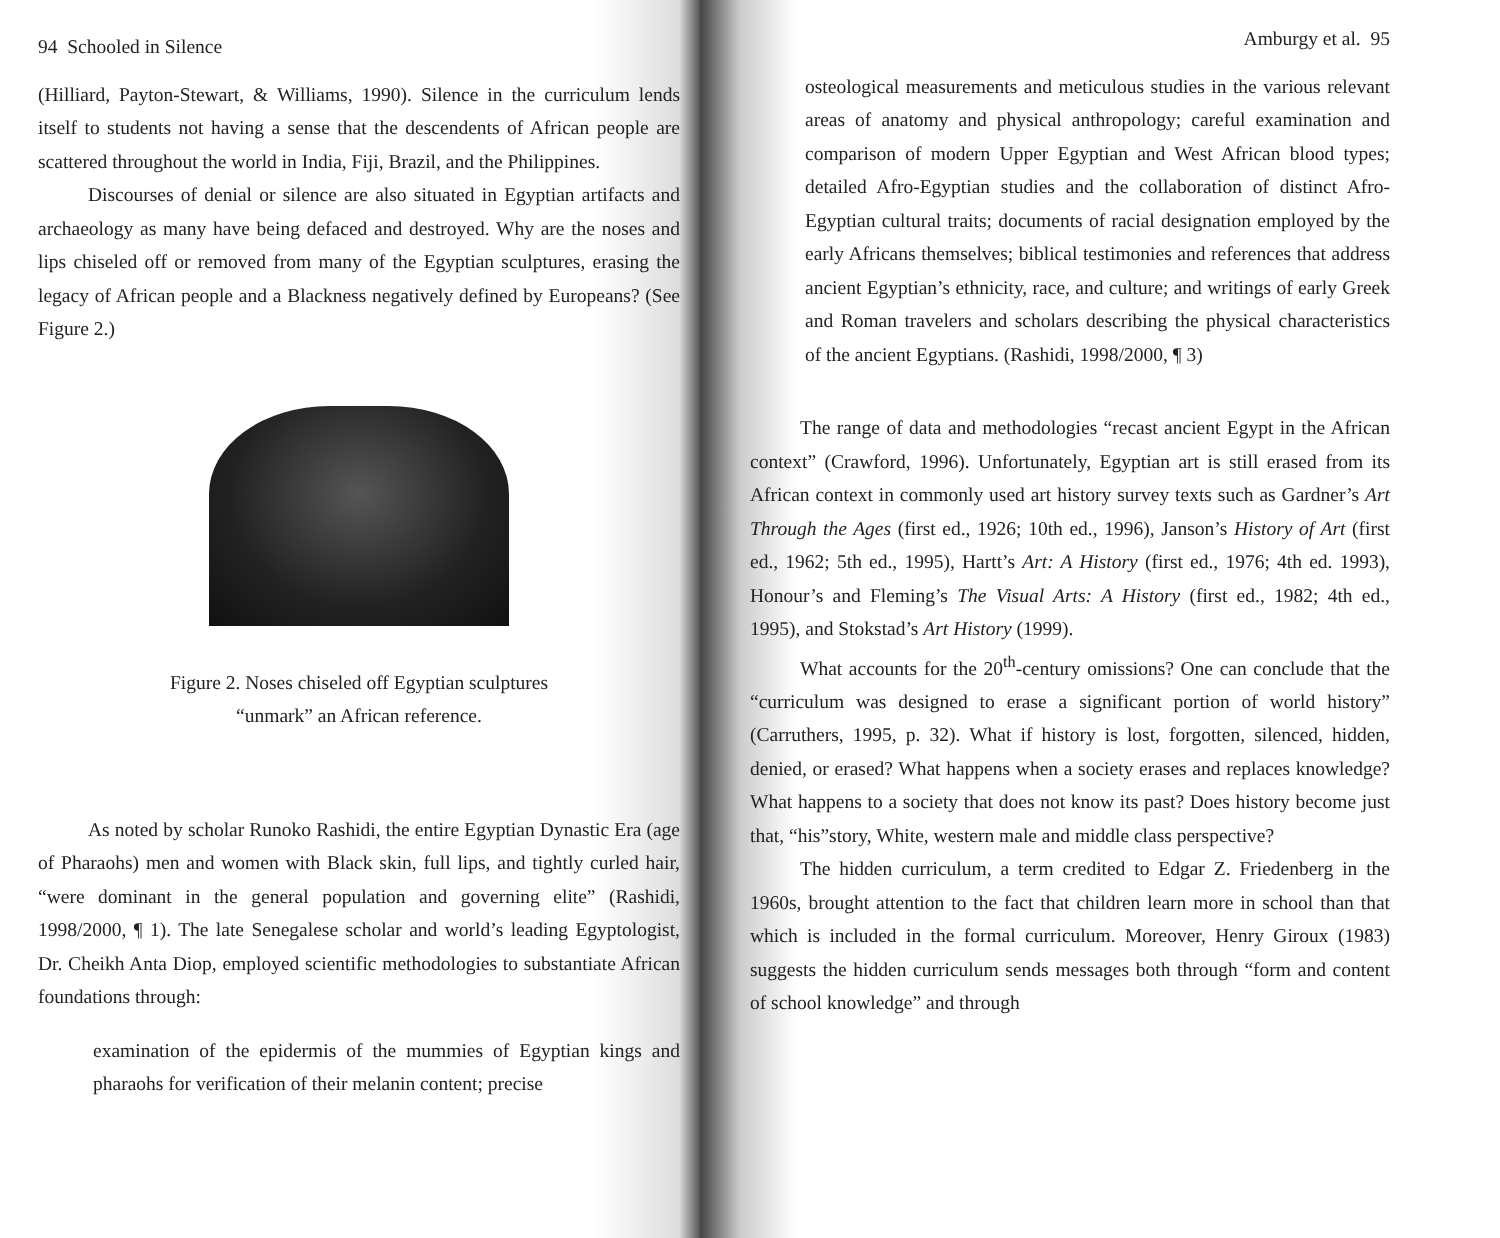94 Schooled in Silence
(Hilliard, Payton-Stewart, & Williams, 1990). Silence in the curriculum lends itself to students not having a sense that the descendents of African people are scattered throughout the world in India, Fiji, Brazil, and the Philippines.
Discourses of denial or silence are also situated in Egyptian artifacts and archaeology as many have being defaced and destroyed. Why are the noses and lips chiseled off or removed from many of the Egyptian sculptures, erasing the legacy of African people and a Blackness negatively defined by Europeans? (See Figure 2.)
Figure 2. Noses chiseled off Egyptian sculptures
“unmark” an African reference.
As noted by scholar Runoko Rashidi, the entire Egyptian Dynastic Era (age of Pharaohs) men and women with Black skin, full lips, and tightly curled hair, “were dominant in the general population and governing elite” (Rashidi, 1998/2000, ¶ 1). The late Senegalese scholar and world’s leading Egyptologist, Dr. Cheikh Anta Diop, employed scientific methodologies to substantiate African foundations through:
examination of the epidermis of the mummies of Egyptian kings and pharaohs for verification of their melanin content; precise
Amburgy et al. 95
osteological measurements and meticulous studies in the various relevant areas of anatomy and physical anthropology; careful examination and comparison of modern Upper Egyptian and West African blood types; detailed Afro-Egyptian studies and the collaboration of distinct Afro-Egyptian cultural traits; documents of racial designation employed by the early Africans themselves; biblical testimonies and references that address ancient Egyptian’s ethnicity, race, and culture; and writings of early Greek and Roman travelers and scholars describing the physical characteristics of the ancient Egyptians. (Rashidi, 1998/2000, ¶ 3)
The range of data and methodologies “recast ancient Egypt in the African context” (Crawford, 1996). Unfortunately, Egyptian art is still erased from its African context in commonly used art history survey texts such as Gardner’s Art Through the Ages (first ed., 1926; 10th ed., 1996), Janson’s History of Art (first ed., 1962; 5th ed., 1995), Hartt’s Art: A History (first ed., 1976; 4th ed. 1993), Honour’s and Fleming’s The Visual Arts: A History (first ed., 1982; 4th ed., 1995), and Stokstad’s Art History (1999).
What accounts for the 20<sup>th</sup>-century omissions? One can conclude that the “curriculum was designed to erase a significant portion of world history” (Carruthers, 1995, p. 32). What if history is lost, forgotten, silenced, hidden, denied, or erased? What happens when a society erases and replaces knowledge? What happens to a society that does not know its past? Does history become just that, “his”story, White, western male and middle class perspective?
The hidden curriculum, a term credited to Edgar Z. Friedenberg in the 1960s, brought attention to the fact that children learn more in school than that which is included in the formal curriculum. Moreover, Henry Giroux (1983) suggests the hidden curriculum sends messages both through “form and content of school knowledge” and through